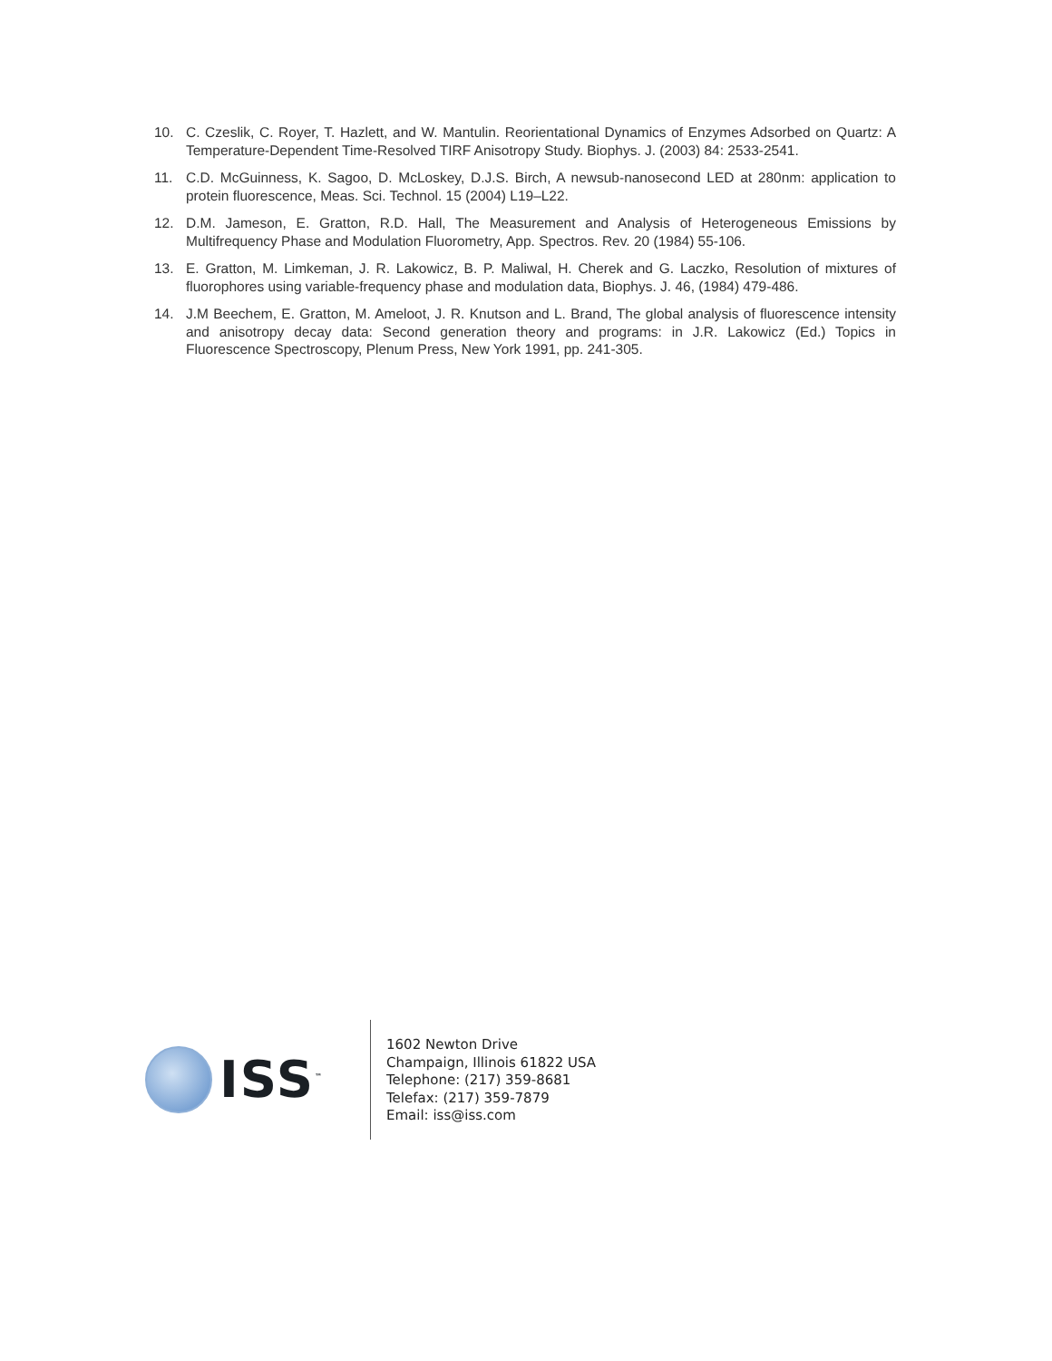10. C. Czeslik, C. Royer, T. Hazlett, and W. Mantulin. Reorientational Dynamics of Enzymes Adsorbed on Quartz: A Temperature-Dependent Time-Resolved TIRF Anisotropy Study. Biophys. J. (2003) 84: 2533-2541.
11. C.D. McGuinness, K. Sagoo, D. McLoskey, D.J.S. Birch, A newsub-nanosecond LED at 280nm: application to protein fluorescence, Meas. Sci. Technol. 15 (2004) L19–L22.
12. D.M. Jameson, E. Gratton, R.D. Hall, The Measurement and Analysis of Heterogeneous Emissions by Multifrequency Phase and Modulation Fluorometry, App. Spectros. Rev. 20 (1984) 55-106.
13. E. Gratton, M. Limkeman, J. R. Lakowicz, B. P. Maliwal, H. Cherek and G. Laczko, Resolution of mixtures of fluorophores using variable-frequency phase and modulation data, Biophys. J. 46, (1984) 479-486.
14. J.M Beechem, E. Gratton, M. Ameloot, J. R. Knutson and L. Brand, The global analysis of fluorescence intensity and anisotropy decay data: Second generation theory and programs: in J.R. Lakowicz (Ed.) Topics in Fluorescence Spectroscopy, Plenum Press, New York 1991, pp. 241-305.
ISS<sup>™</sup>
1602 Newton Drive
Champaign, Illinois 61822 USA
Telephone: (217) 359-8681
Telefax: (217) 359-7879
Email: iss@iss.com